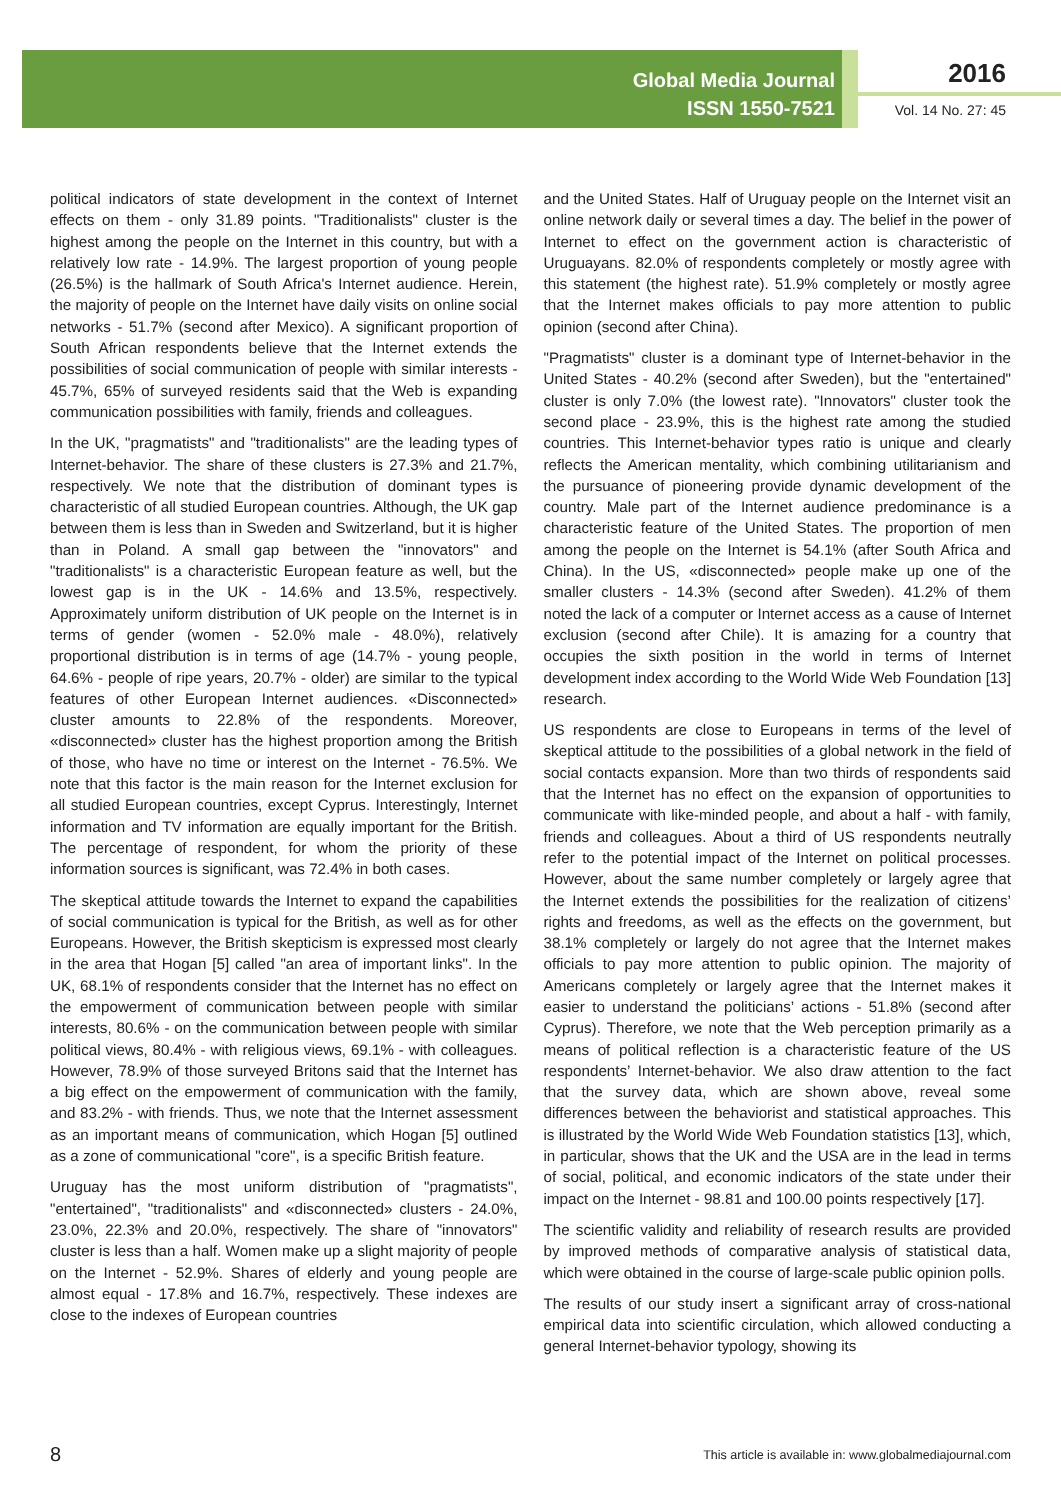Global Media Journal
ISSN 1550-7521
2016
Vol. 14 No. 27: 45
political indicators of state development in the context of Internet effects on them - only 31.89 points. "Traditionalists" cluster is the highest among the people on the Internet in this country, but with a relatively low rate - 14.9%. The largest proportion of young people (26.5%) is the hallmark of South Africa's Internet audience. Herein, the majority of people on the Internet have daily visits on online social networks - 51.7% (second after Mexico). A significant proportion of South African respondents believe that the Internet extends the possibilities of social communication of people with similar interests - 45.7%, 65% of surveyed residents said that the Web is expanding communication possibilities with family, friends and colleagues.
In the UK, "pragmatists" and "traditionalists" are the leading types of Internet-behavior. The share of these clusters is 27.3% and 21.7%, respectively. We note that the distribution of dominant types is characteristic of all studied European countries. Although, the UK gap between them is less than in Sweden and Switzerland, but it is higher than in Poland. A small gap between the "innovators" and "traditionalists" is a characteristic European feature as well, but the lowest gap is in the UK - 14.6% and 13.5%, respectively. Approximately uniform distribution of UK people on the Internet is in terms of gender (women - 52.0% male - 48.0%), relatively proportional distribution is in terms of age (14.7% - young people, 64.6% - people of ripe years, 20.7% - older) are similar to the typical features of other European Internet audiences. «Disconnected» cluster amounts to 22.8% of the respondents. Moreover, «disconnected» cluster has the highest proportion among the British of those, who have no time or interest on the Internet - 76.5%. We note that this factor is the main reason for the Internet exclusion for all studied European countries, except Cyprus. Interestingly, Internet information and TV information are equally important for the British. The percentage of respondent, for whom the priority of these information sources is significant, was 72.4% in both cases.
The skeptical attitude towards the Internet to expand the capabilities of social communication is typical for the British, as well as for other Europeans. However, the British skepticism is expressed most clearly in the area that Hogan [5] called "an area of important links". In the UK, 68.1% of respondents consider that the Internet has no effect on the empowerment of communication between people with similar interests, 80.6% - on the communication between people with similar political views, 80.4% - with religious views, 69.1% - with colleagues. However, 78.9% of those surveyed Britons said that the Internet has a big effect on the empowerment of communication with the family, and 83.2% - with friends. Thus, we note that the Internet assessment as an important means of communication, which Hogan [5] outlined as a zone of communicational "core", is a specific British feature.
Uruguay has the most uniform distribution of "pragmatists", "entertained", "traditionalists" and «disconnected» clusters - 24.0%, 23.0%, 22.3% and 20.0%, respectively. The share of "innovators" cluster is less than a half. Women make up a slight majority of people on the Internet - 52.9%. Shares of elderly and young people are almost equal - 17.8% and 16.7%, respectively. These indexes are close to the indexes of European countries
and the United States. Half of Uruguay people on the Internet visit an online network daily or several times a day. The belief in the power of Internet to effect on the government action is characteristic of Uruguayans. 82.0% of respondents completely or mostly agree with this statement (the highest rate). 51.9% completely or mostly agree that the Internet makes officials to pay more attention to public opinion (second after China).
"Pragmatists" cluster is a dominant type of Internet-behavior in the United States - 40.2% (second after Sweden), but the "entertained" cluster is only 7.0% (the lowest rate). "Innovators" cluster took the second place - 23.9%, this is the highest rate among the studied countries. This Internet-behavior types ratio is unique and clearly reflects the American mentality, which combining utilitarianism and the pursuance of pioneering provide dynamic development of the country. Male part of the Internet audience predominance is a characteristic feature of the United States. The proportion of men among the people on the Internet is 54.1% (after South Africa and China). In the US, «disconnected» people make up one of the smaller clusters - 14.3% (second after Sweden). 41.2% of them noted the lack of a computer or Internet access as a cause of Internet exclusion (second after Chile). It is amazing for a country that occupies the sixth position in the world in terms of Internet development index according to the World Wide Web Foundation [13] research.
US respondents are close to Europeans in terms of the level of skeptical attitude to the possibilities of a global network in the field of social contacts expansion. More than two thirds of respondents said that the Internet has no effect on the expansion of opportunities to communicate with like-minded people, and about a half - with family, friends and colleagues. About a third of US respondents neutrally refer to the potential impact of the Internet on political processes. However, about the same number completely or largely agree that the Internet extends the possibilities for the realization of citizens’ rights and freedoms, as well as the effects on the government, but 38.1% completely or largely do not agree that the Internet makes officials to pay more attention to public opinion. The majority of Americans completely or largely agree that the Internet makes it easier to understand the politicians’ actions - 51.8% (second after Cyprus). Therefore, we note that the Web perception primarily as a means of political reflection is a characteristic feature of the US respondents’ Internet-behavior. We also draw attention to the fact that the survey data, which are shown above, reveal some differences between the behaviorist and statistical approaches. This is illustrated by the World Wide Web Foundation statistics [13], which, in particular, shows that the UK and the USA are in the lead in terms of social, political, and economic indicators of the state under their impact on the Internet - 98.81 and 100.00 points respectively [17].
The scientific validity and reliability of research results are provided by improved methods of comparative analysis of statistical data, which were obtained in the course of large-scale public opinion polls.
The results of our study insert a significant array of cross-national empirical data into scientific circulation, which allowed conducting a general Internet-behavior typology, showing its
8 This article is available in: www.globalmediajournal.com